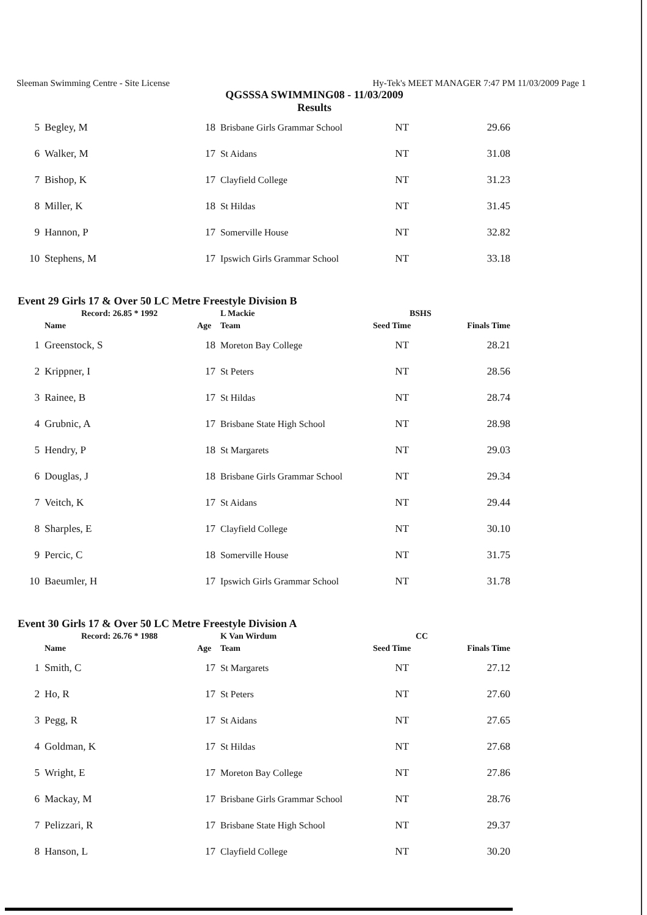Sleeman Swimming Centre - Site License Hy-Tek's MEET MANAGER 7:47 PM 11/03/2009 Page 1
QGSSSA SWIMMING08 - 11/03/2009
Results
| 5 | Begley, M | 18 | Brisbane Girls Grammar School | NT | 29.66 |
| 6 | Walker, M | 17 | St Aidans | NT | 31.08 |
| 7 | Bishop, K | 17 | Clayfield College | NT | 31.23 |
| 8 | Miller, K | 18 | St Hildas | NT | 31.45 |
| 9 | Hannon, P | 17 | Somerville House | NT | 32.82 |
| 10 | Stephens, M | 17 | Ipswich Girls Grammar School | NT | 33.18 |
Event 29 Girls 17 & Over 50 LC Metre Freestyle Division B
| | Record: 26.85 * 1992 | | L Mackie | BSHS | |
| --- | --- | --- | --- | --- | --- |
| | Name | Age | Team | Seed Time | Finals Time |
| 1 | Greenstock, S | 18 | Moreton Bay College | NT | 28.21 |
| 2 | Krippner, I | 17 | St Peters | NT | 28.56 |
| 3 | Rainee, B | 17 | St Hildas | NT | 28.74 |
| 4 | Grubnic, A | 17 | Brisbane State High School | NT | 28.98 |
| 5 | Hendry, P | 18 | St Margarets | NT | 29.03 |
| 6 | Douglas, J | 18 | Brisbane Girls Grammar School | NT | 29.34 |
| 7 | Veitch, K | 17 | St Aidans | NT | 29.44 |
| 8 | Sharples, E | 17 | Clayfield College | NT | 30.10 |
| 9 | Percic, C | 18 | Somerville House | NT | 31.75 |
| 10 | Baeumler, H | 17 | Ipswich Girls Grammar School | NT | 31.78 |
Event 30 Girls 17 & Over 50 LC Metre Freestyle Division A
| | Record: 26.76 * 1988 | | K Van Wirdum | CC | |
| --- | --- | --- | --- | --- | --- |
| | Name | Age | Team | Seed Time | Finals Time |
| 1 | Smith, C | 17 | St Margarets | NT | 27.12 |
| 2 | Ho, R | 17 | St Peters | NT | 27.60 |
| 3 | Pegg, R | 17 | St Aidans | NT | 27.65 |
| 4 | Goldman, K | 17 | St Hildas | NT | 27.68 |
| 5 | Wright, E | 17 | Moreton Bay College | NT | 27.86 |
| 6 | Mackay, M | 17 | Brisbane Girls Grammar School | NT | 28.76 |
| 7 | Pelizzari, R | 17 | Brisbane State High School | NT | 29.37 |
| 8 | Hanson, L | 17 | Clayfield College | NT | 30.20 |